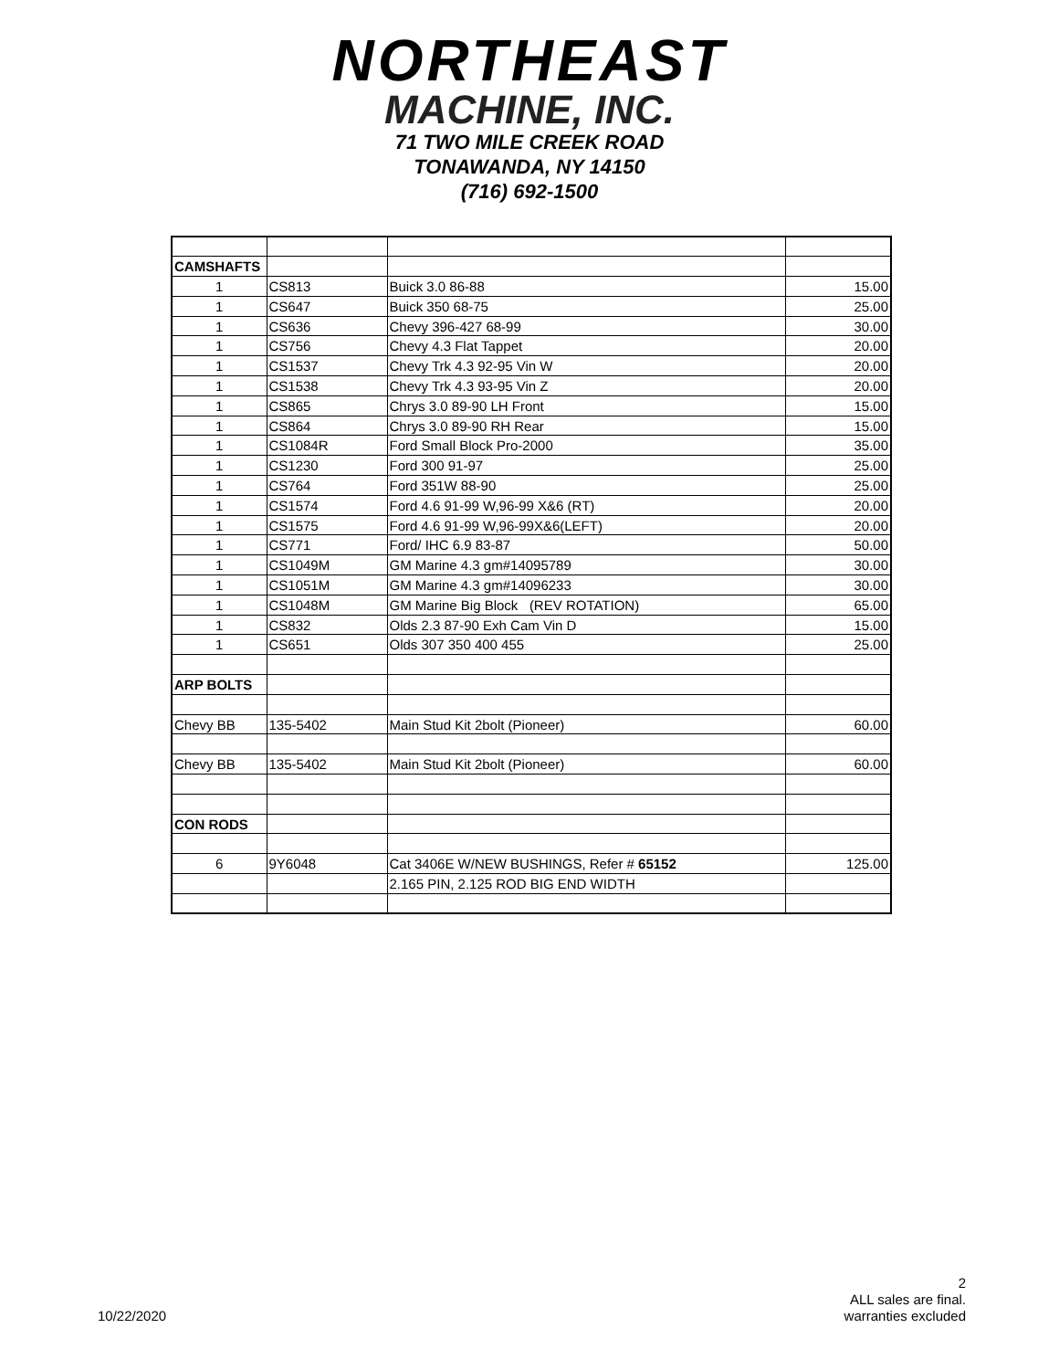NORTHEAST
MACHINE, INC.
71 TWO MILE CREEK ROAD
TONAWANDA, NY 14150
(716) 692-1500
| CAMSHAFTS | | | |
| 1 | CS813 | Buick 3.0 86-88 | 15.00 |
| 1 | CS647 | Buick 350 68-75 | 25.00 |
| 1 | CS636 | Chevy 396-427 68-99 | 30.00 |
| 1 | CS756 | Chevy 4.3 Flat Tappet | 20.00 |
| 1 | CS1537 | Chevy Trk 4.3 92-95 Vin W | 20.00 |
| 1 | CS1538 | Chevy Trk 4.3 93-95 Vin Z | 20.00 |
| 1 | CS865 | Chrys 3.0 89-90 LH Front | 15.00 |
| 1 | CS864 | Chrys 3.0 89-90 RH Rear | 15.00 |
| 1 | CS1084R | Ford Small Block Pro-2000 | 35.00 |
| 1 | CS1230 | Ford 300 91-97 | 25.00 |
| 1 | CS764 | Ford 351W 88-90 | 25.00 |
| 1 | CS1574 | Ford 4.6 91-99 W,96-99 X&6 (RT) | 20.00 |
| 1 | CS1575 | Ford 4.6 91-99 W,96-99X&6(LEFT) | 20.00 |
| 1 | CS771 | Ford/ IHC 6.9 83-87 | 50.00 |
| 1 | CS1049M | GM Marine 4.3 gm#14095789 | 30.00 |
| 1 | CS1051M | GM Marine 4.3 gm#14096233 | 30.00 |
| 1 | CS1048M | GM Marine Big Block (REV ROTATION) | 65.00 |
| 1 | CS832 | Olds 2.3 87-90 Exh Cam Vin D | 15.00 |
| 1 | CS651 | Olds 307 350 400 455 | 25.00 |
| ARP BOLTS | | | |
| Chevy BB | 135-5402 | Main Stud Kit 2bolt (Pioneer) | 60.00 |
| Chevy BB | 135-5402 | Main Stud Kit 2bolt (Pioneer) | 60.00 |
| CON RODS | | | |
| 6 | 9Y6048 | Cat 3406E W/NEW BUSHINGS, Refer # 65152 | 125.00 |
| | | 2.165 PIN, 2.125 ROD BIG END WIDTH | |
10/22/2020
2
ALL sales are final.
warranties excluded